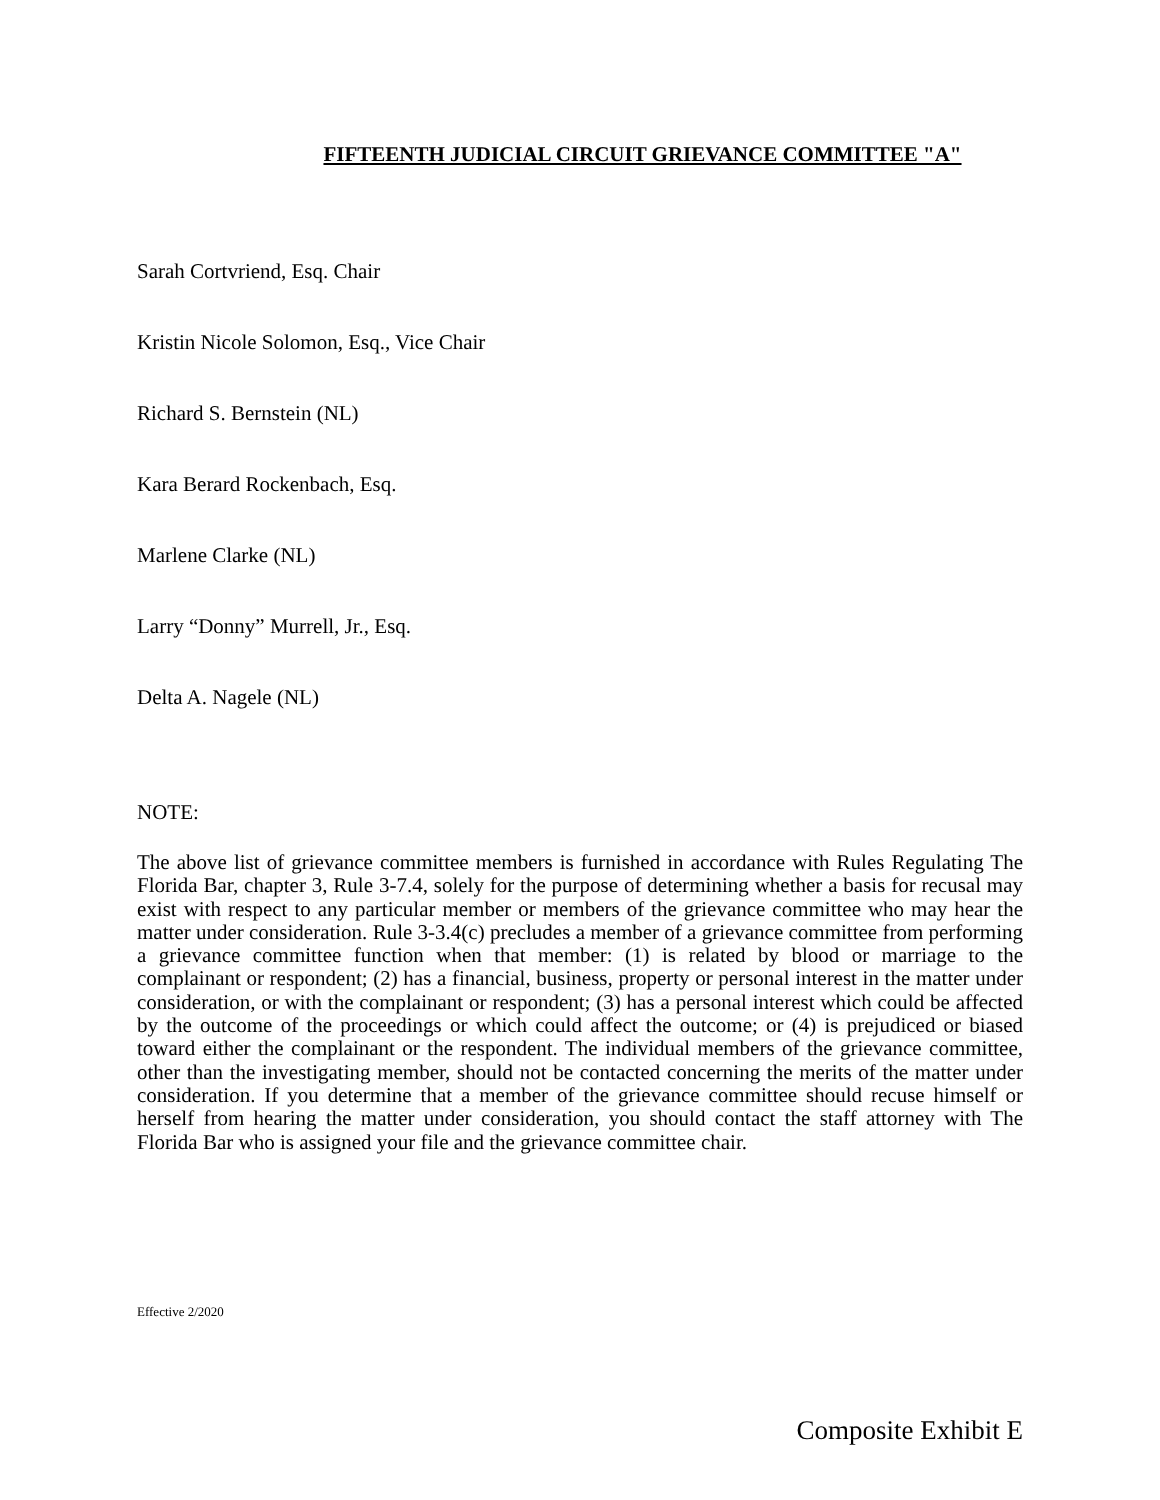FIFTEENTH JUDICIAL CIRCUIT GRIEVANCE COMMITTEE "A"
Sarah Cortvriend, Esq. Chair
Kristin Nicole Solomon, Esq., Vice Chair
Richard S. Bernstein (NL)
Kara Berard Rockenbach, Esq.
Marlene Clarke (NL)
Larry “Donny” Murrell, Jr., Esq.
Delta A. Nagele (NL)
NOTE:
The above list of grievance committee members is furnished in accordance with Rules Regulating The Florida Bar, chapter 3, Rule 3-7.4, solely for the purpose of determining whether a basis for recusal may exist with respect to any particular member or members of the grievance committee who may hear the matter under consideration. Rule 3-3.4(c) precludes a member of a grievance committee from performing a grievance committee function when that member: (1) is related by blood or marriage to the complainant or respondent; (2) has a financial, business, property or personal interest in the matter under consideration, or with the complainant or respondent; (3) has a personal interest which could be affected by the outcome of the proceedings or which could affect the outcome; or (4) is prejudiced or biased toward either the complainant or the respondent. The individual members of the grievance committee, other than the investigating member, should not be contacted concerning the merits of the matter under consideration. If you determine that a member of the grievance committee should recuse himself or herself from hearing the matter under consideration, you should contact the staff attorney with The Florida Bar who is assigned your file and the grievance committee chair.
Effective 2/2020
Composite Exhibit E